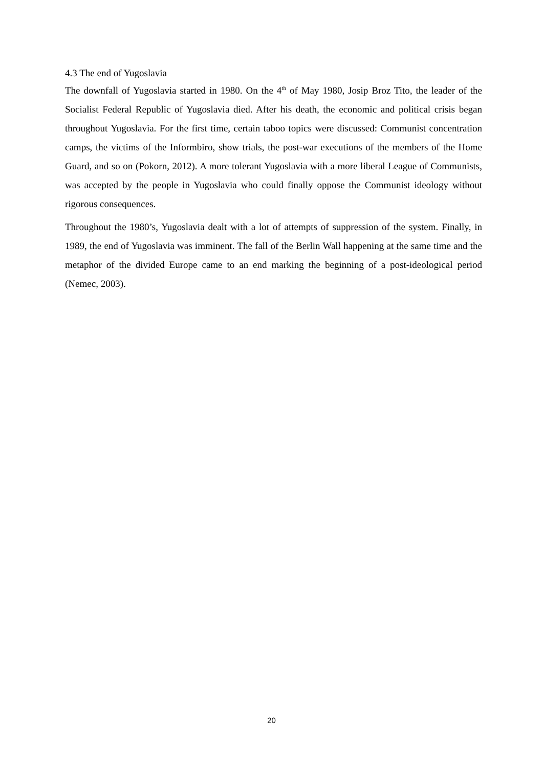4.3 The end of Yugoslavia
The downfall of Yugoslavia started in 1980. On the 4<sup>th</sup> of May 1980, Josip Broz Tito, the leader of the Socialist Federal Republic of Yugoslavia died. After his death, the economic and political crisis began throughout Yugoslavia. For the first time, certain taboo topics were discussed: Communist concentration camps, the victims of the Informbiro, show trials, the post-war executions of the members of the Home Guard, and so on (Pokorn, 2012). A more tolerant Yugoslavia with a more liberal League of Communists, was accepted by the people in Yugoslavia who could finally oppose the Communist ideology without rigorous consequences.
Throughout the 1980’s, Yugoslavia dealt with a lot of attempts of suppression of the system. Finally, in 1989, the end of Yugoslavia was imminent. The fall of the Berlin Wall happening at the same time and the metaphor of the divided Europe came to an end marking the beginning of a post-ideological period (Nemec, 2003).
20